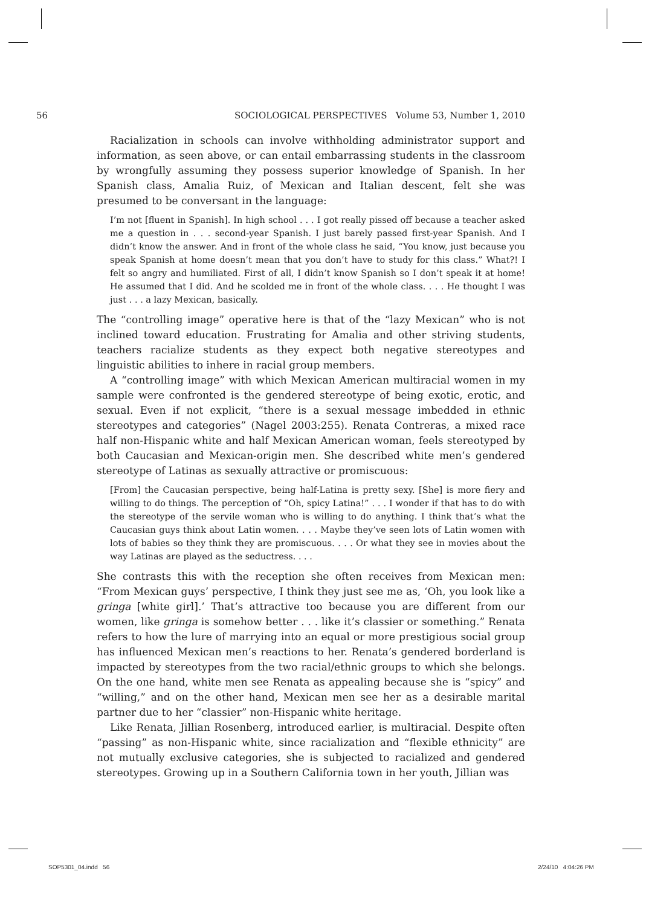56 SOCIOLOGICAL PERSPECTIVES Volume 53, Number 1, 2010
Racialization in schools can involve withholding administrator support and information, as seen above, or can entail embarrassing students in the classroom by wrongfully assuming they possess superior knowledge of Spanish. In her Spanish class, Amalia Ruiz, of Mexican and Italian descent, felt she was presumed to be conversant in the language:
I’m not [fluent in Spanish]. In high school . . . I got really pissed off because a teacher asked me a question in . . . second-year Spanish. I just barely passed first-year Spanish. And I didn’t know the answer. And in front of the whole class he said, “You know, just because you speak Spanish at home doesn’t mean that you don’t have to study for this class.” What?! I felt so angry and humiliated. First of all, I didn’t know Spanish so I don’t speak it at home! He assumed that I did. And he scolded me in front of the whole class. . . . He thought I was just . . . a lazy Mexican, basically.
The “controlling image” operative here is that of the “lazy Mexican” who is not inclined toward education. Frustrating for Amalia and other striving students, teachers racialize students as they expect both negative stereotypes and linguistic abilities to inhere in racial group members.
A “controlling image” with which Mexican American multiracial women in my sample were confronted is the gendered stereotype of being exotic, erotic, and sexual. Even if not explicit, “there is a sexual message imbedded in ethnic stereotypes and categories” (Nagel 2003:255). Renata Contreras, a mixed race half non-Hispanic white and half Mexican American woman, feels stereotyped by both Caucasian and Mexican-origin men. She described white men’s gendered stereotype of Latinas as sexually attractive or promiscuous:
[From] the Caucasian perspective, being half-Latina is pretty sexy. [She] is more fiery and willing to do things. The perception of “Oh, spicy Latina!” . . . I wonder if that has to do with the stereotype of the servile woman who is willing to do anything. I think that’s what the Caucasian guys think about Latin women. . . . Maybe they’ve seen lots of Latin women with lots of babies so they think they are promiscuous. . . . Or what they see in movies about the way Latinas are played as the seductress. . . .
She contrasts this with the reception she often receives from Mexican men: “From Mexican guys’ perspective, I think they just see me as, ‘Oh, you look like a gringa [white girl].’ That’s attractive too because you are different from our women, like gringa is somehow better . . . like it’s classier or something.” Renata refers to how the lure of marrying into an equal or more prestigious social group has influenced Mexican men’s reactions to her. Renata’s gendered borderland is impacted by stereotypes from the two racial/ethnic groups to which she belongs. On the one hand, white men see Renata as appealing because she is “spicy” and “willing,” and on the other hand, Mexican men see her as a desirable marital partner due to her “classier” non-Hispanic white heritage.
Like Renata, Jillian Rosenberg, introduced earlier, is multiracial. Despite often “passing” as non-Hispanic white, since racialization and “flexible ethnicity” are not mutually exclusive categories, she is subjected to racialized and gendered stereotypes. Growing up in a Southern California town in her youth, Jillian was
SOP5301_04.indd 56 2/24/10 4:04:26 PM